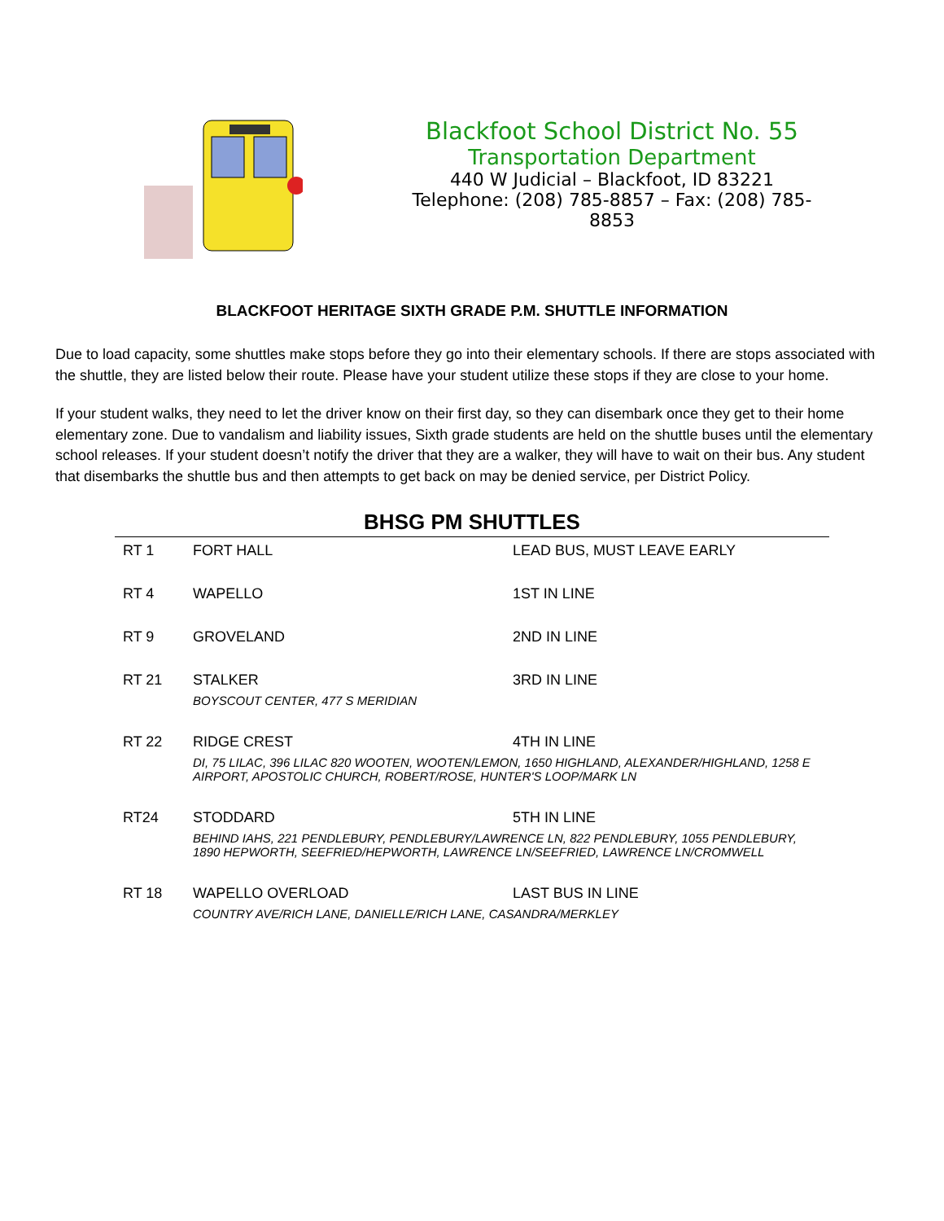Blackfoot School District No. 55
Transportation Department
440 W Judicial – Blackfoot, ID 83221
Telephone: (208) 785-8857 – Fax: (208) 785-8853
BLACKFOOT HERITAGE SIXTH GRADE P.M. SHUTTLE INFORMATION
Due to load capacity, some shuttles make stops before they go into their elementary schools. If there are stops associated with the shuttle, they are listed below their route. Please have your student utilize these stops if they are close to your home.
If your student walks, they need to let the driver know on their first day, so they can disembark once they get to their home elementary zone. Due to vandalism and liability issues, Sixth grade students are held on the shuttle buses until the elementary school releases. If your student doesn’t notify the driver that they are a walker, they will have to wait on their bus. Any student that disembarks the shuttle bus and then attempts to get back on may be denied service, per District Policy.
BHSG PM SHUTTLES
| RT 1 | FORT HALL | LEAD BUS, MUST LEAVE EARLY |
| RT 4 | WAPELLO | 1ST IN LINE |
| RT 9 | GROVELAND | 2ND IN LINE |
| RT 21 | STALKER | 3RD IN LINE |
| | BOYSCOUT CENTER, 477 S MERIDIAN | |
| RT 22 | RIDGE CREST | 4TH IN LINE |
| | DI, 75 LILAC, 396 LILAC 820 WOOTEN, WOOTEN/LEMON, 1650 HIGHLAND, ALEXANDER/HIGHLAND, 1258 E AIRPORT, APOSTOLIC CHURCH, ROBERT/ROSE, HUNTER'S LOOP/MARK LN | |
| RT24 | STODDARD | 5TH IN LINE |
| | BEHIND IAHS, 221 PENDLEBURY, PENDLEBURY/LAWRENCE LN, 822 PENDLEBURY, 1055 PENDLEBURY, 1890 HEPWORTH, SEEFRIED/HEPWORTH, LAWRENCE LN/SEEFRIED, LAWRENCE LN/CROMWELL | |
| RT 18 | WAPELLO OVERLOAD | LAST BUS IN LINE |
| | COUNTRY AVE/RICH LANE, DANIELLE/RICH LANE, CASANDRA/MERKLEY | |